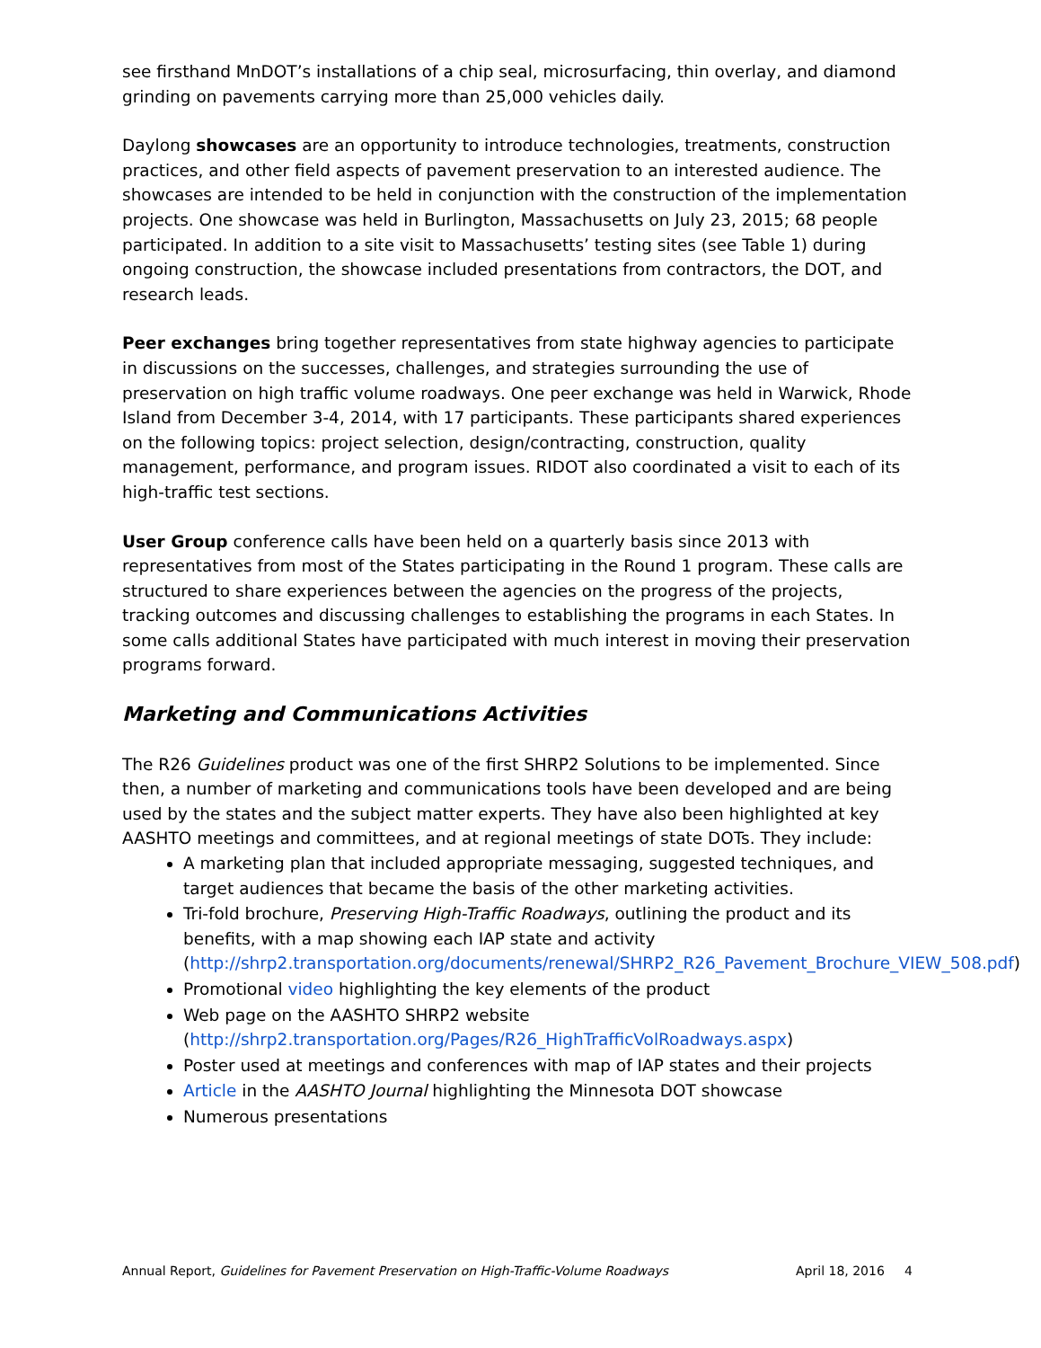see firsthand MnDOT’s installations of a chip seal, microsurfacing, thin overlay, and diamond grinding on pavements carrying more than 25,000 vehicles daily.
Daylong showcases are an opportunity to introduce technologies, treatments, construction practices, and other field aspects of pavement preservation to an interested audience. The showcases are intended to be held in conjunction with the construction of the implementation projects. One showcase was held in Burlington, Massachusetts on July 23, 2015; 68 people participated. In addition to a site visit to Massachusetts’ testing sites (see Table 1) during ongoing construction, the showcase included presentations from contractors, the DOT, and research leads.
Peer exchanges bring together representatives from state highway agencies to participate in discussions on the successes, challenges, and strategies surrounding the use of preservation on high traffic volume roadways. One peer exchange was held in Warwick, Rhode Island from December 3-4, 2014, with 17 participants. These participants shared experiences on the following topics: project selection, design/contracting, construction, quality management, performance, and program issues. RIDOT also coordinated a visit to each of its high-traffic test sections.
User Group conference calls have been held on a quarterly basis since 2013 with representatives from most of the States participating in the Round 1 program. These calls are structured to share experiences between the agencies on the progress of the projects, tracking outcomes and discussing challenges to establishing the programs in each States. In some calls additional States have participated with much interest in moving their preservation programs forward.
Marketing and Communications Activities
The R26 Guidelines product was one of the first SHRP2 Solutions to be implemented. Since then, a number of marketing and communications tools have been developed and are being used by the states and the subject matter experts. They have also been highlighted at key AASHTO meetings and committees, and at regional meetings of state DOTs. They include:
A marketing plan that included appropriate messaging, suggested techniques, and target audiences that became the basis of the other marketing activities.
Tri-fold brochure, Preserving High-Traffic Roadways, outlining the product and its benefits, with a map showing each IAP state and activity (http://shrp2.transportation.org/documents/renewal/SHRP2_R26_Pavement_Brochure_VIEW_508.pdf)
Promotional video highlighting the key elements of the product
Web page on the AASHTO SHRP2 website (http://shrp2.transportation.org/Pages/R26_HighTrafficVolRoadways.aspx)
Poster used at meetings and conferences with map of IAP states and their projects
Article in the AASHTO Journal highlighting the Minnesota DOT showcase
Numerous presentations
Annual Report, Guidelines for Pavement Preservation on High-Traffic-Volume Roadways April 18, 2016 4